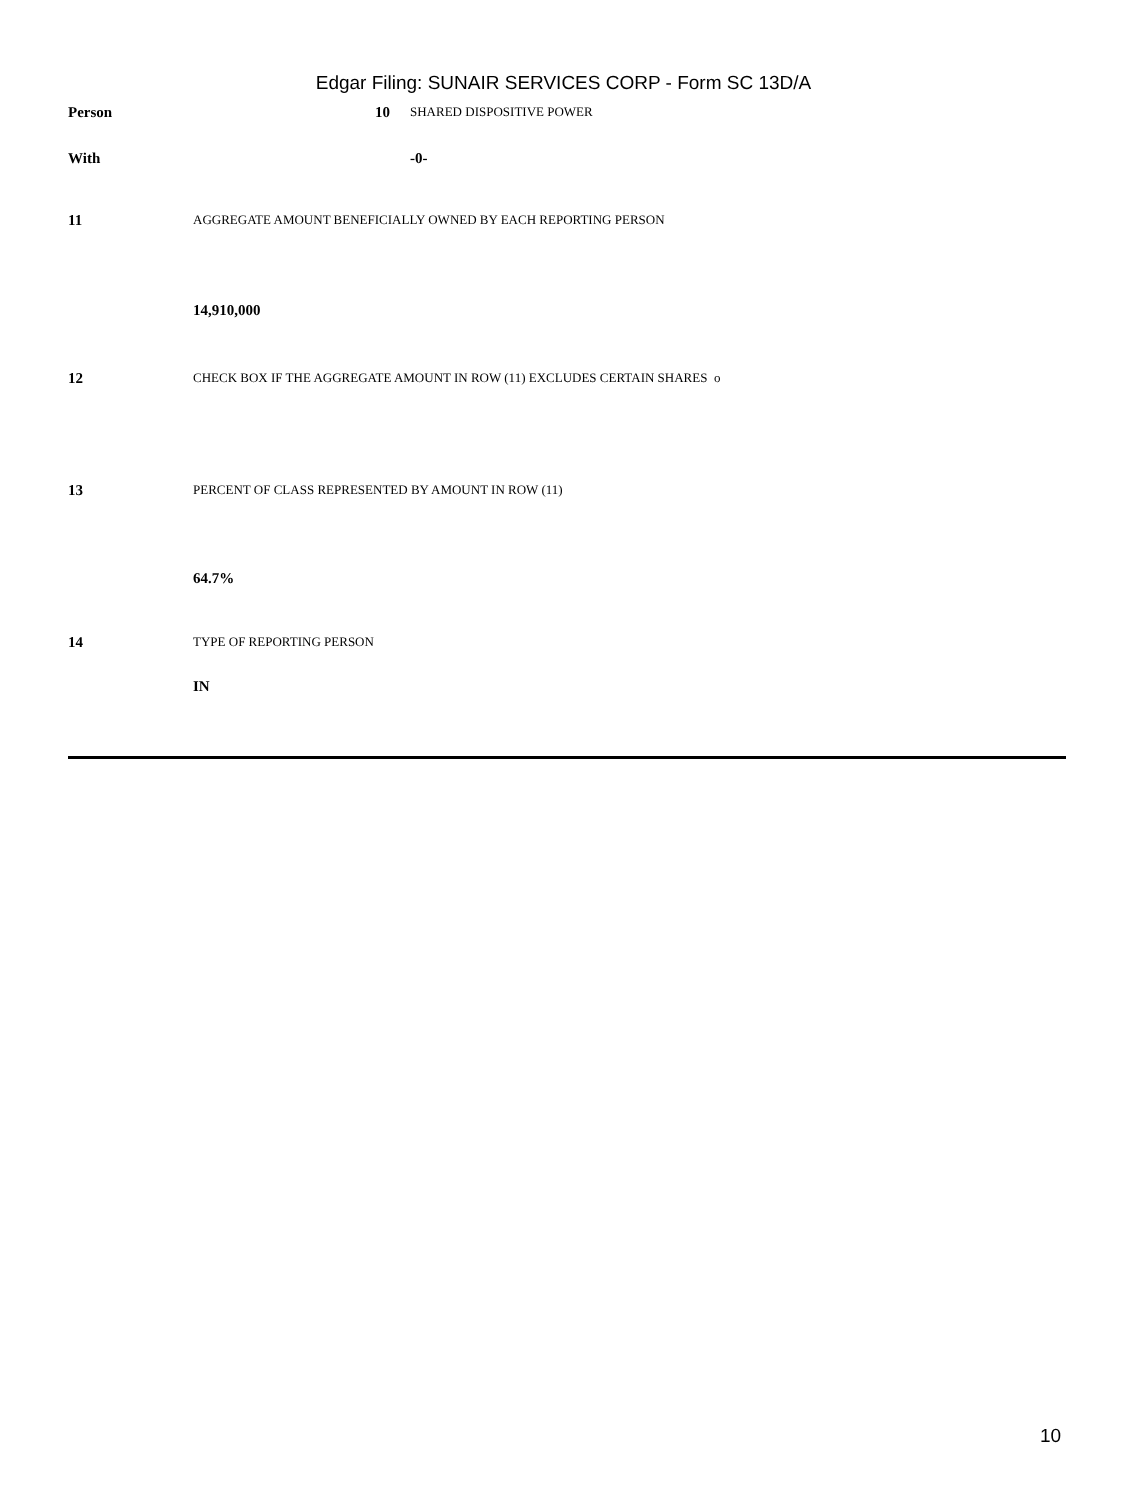Edgar Filing: SUNAIR SERVICES CORP - Form SC 13D/A
| Person | 10 | SHARED DISPOSITIVE POWER |
| With | | -0- |
| 11 | AGGREGATE AMOUNT BENEFICIALLY OWNED BY EACH REPORTING PERSON |
| | 14,910,000 |
| 12 | CHECK BOX IF THE AGGREGATE AMOUNT IN ROW (11) EXCLUDES CERTAIN SHARES o |
| 13 | PERCENT OF CLASS REPRESENTED BY AMOUNT IN ROW (11) |
| | 64.7% |
| 14 | TYPE OF REPORTING PERSON |
| | IN |
10